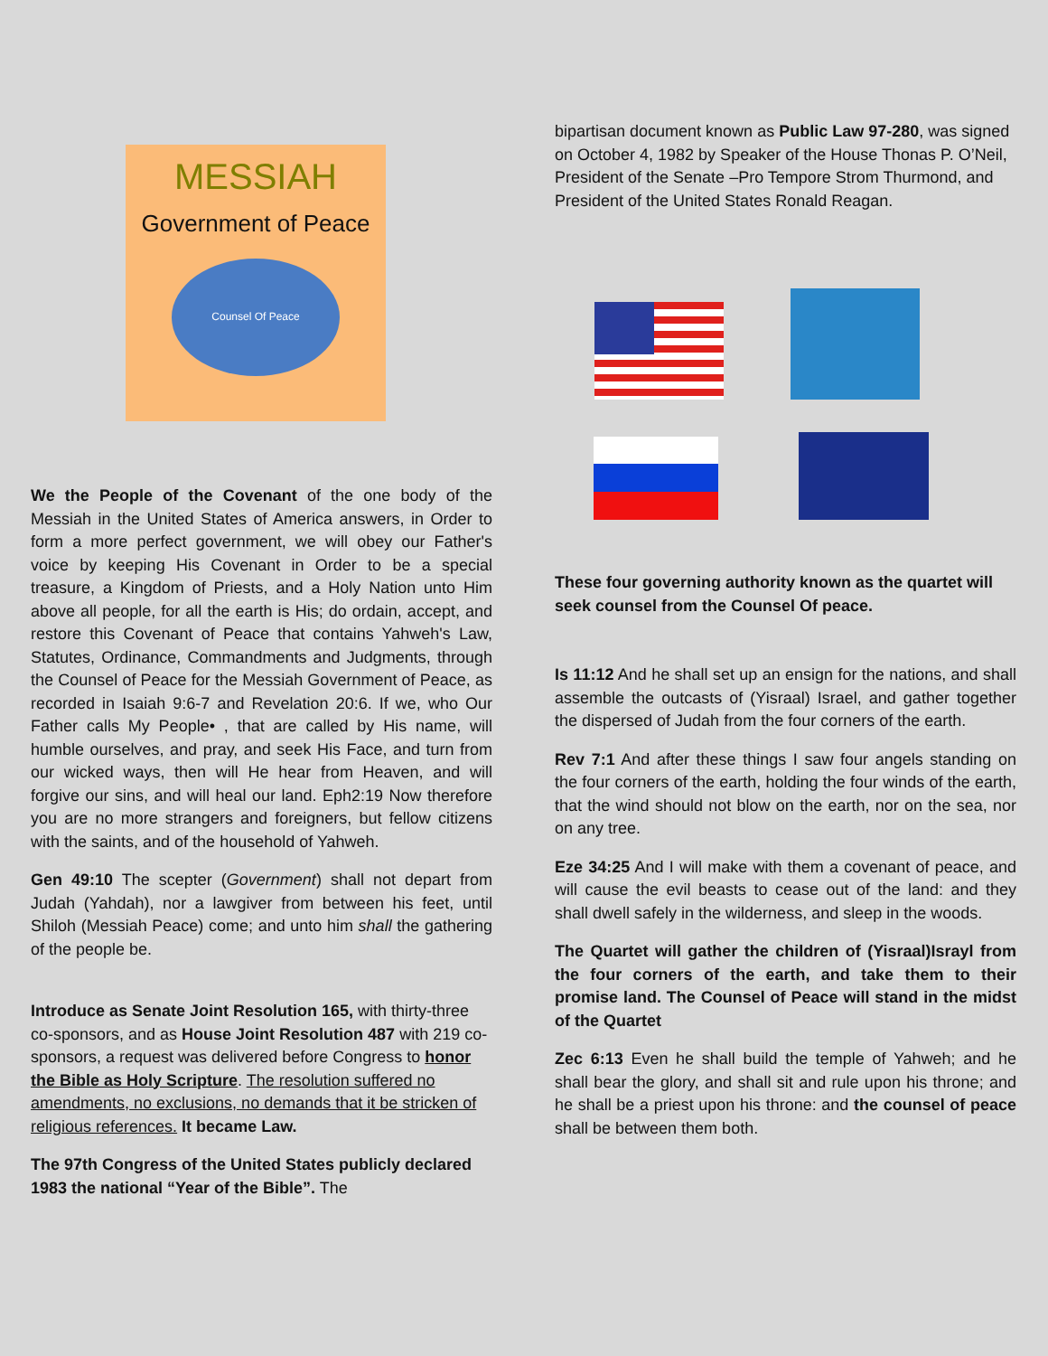MESSIAH
Government of Peace
Counsel Of Peace
We the People of the Covenant of the one body of the Messiah in the United States of America answers, in Order to form a more perfect government, we will obey our Father's voice by keeping His Covenant in Order to be a special treasure, a Kingdom of Priests, and a Holy Nation unto Him above all people, for all the earth is His; do ordain, accept, and restore this Covenant of Peace that contains Yahweh's Law, Statutes, Ordinance, Commandments and Judgments, through the Counsel of Peace for the Messiah Government of Peace, as recorded in Isaiah 9:6-7 and Revelation 20:6. If we, who Our Father calls My People• , that are called by His name, will humble ourselves, and pray, and seek His Face, and turn from our wicked ways, then will He hear from Heaven, and will forgive our sins, and will heal our land. Eph2:19 Now therefore you are no more strangers and foreigners, but fellow citizens with the saints, and of the household of Yahweh.
Gen 49:10 The scepter (Government) shall not depart from Judah (Yahdah), nor a lawgiver from between his feet, until Shiloh (Messiah Peace) come; and unto him shall the gathering of the people be.
Introduce as Senate Joint Resolution 165, with thirty-three co-sponsors, and as House Joint Resolution 487 with 219 co-sponsors, a request was delivered before Congress to honor the Bible as Holy Scripture. The resolution suffered no amendments, no exclusions, no demands that it be stricken of religious references. It became Law.
The 97th Congress of the United States publicly declared 1983 the national “Year of the Bible”. The
bipartisan document known as Public Law 97-280, was signed on October 4, 1982 by Speaker of the House Thonas P. O’Neil, President of the Senate –Pro Tempore Strom Thurmond, and President of the United States Ronald Reagan.
These four governing authority known as the quartet will seek counsel from the Counsel Of peace.
Is 11:12 And he shall set up an ensign for the nations, and shall assemble the outcasts of (Yisraal) Israel, and gather together the dispersed of Judah from the four corners of the earth.
Rev 7:1 And after these things I saw four angels standing on the four corners of the earth, holding the four winds of the earth, that the wind should not blow on the earth, nor on the sea, nor on any tree.
Eze 34:25 And I will make with them a covenant of peace, and will cause the evil beasts to cease out of the land: and they shall dwell safely in the wilderness, and sleep in the woods.
The Quartet will gather the children of (Yisraal)Israyl from the four corners of the earth, and take them to their promise land. The Counsel of Peace will stand in the midst of the Quartet
Zec 6:13 Even he shall build the temple of Yahweh; and he shall bear the glory, and shall sit and rule upon his throne; and he shall be a priest upon his throne: and the counsel of peace shall be between them both.